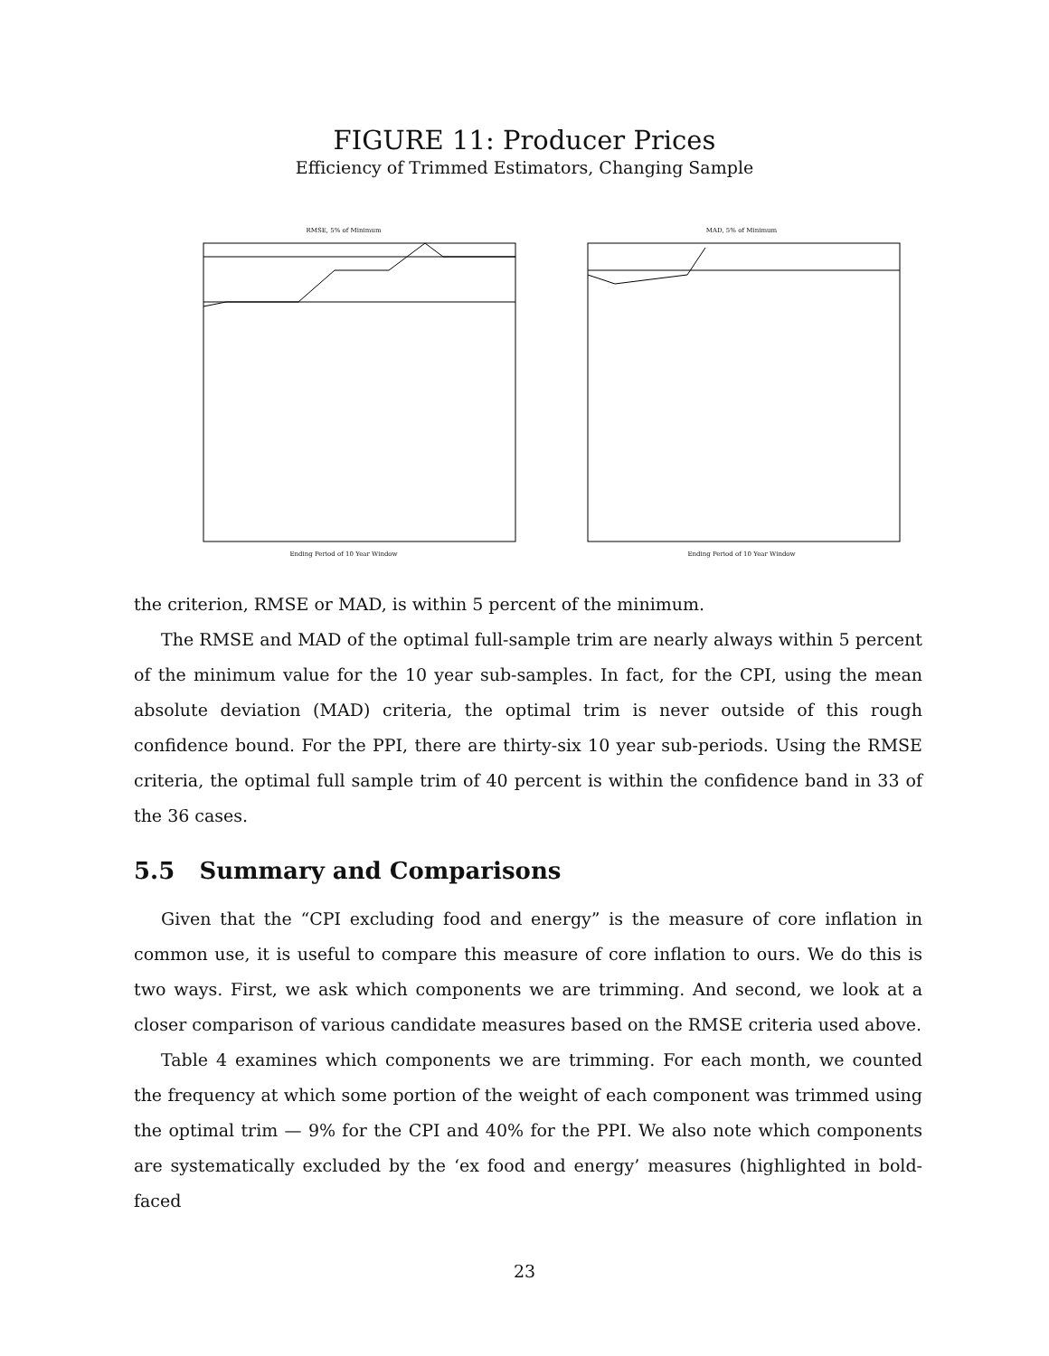FIGURE 11: Producer Prices
Efficiency of Trimmed Estimators, Changing Sample
RMSE, 5% of Minimum
Ending Period of 10 Year Window
MAD, 5% of Minimum
Ending Period of 10 Year Window
the criterion, RMSE or MAD, is within 5 percent of the minimum.
The RMSE and MAD of the optimal full-sample trim are nearly always within 5 percent of the minimum value for the 10 year sub-samples. In fact, for the CPI, using the mean absolute deviation (MAD) criteria, the optimal trim is never outside of this rough confidence bound. For the PPI, there are thirty-six 10 year sub-periods. Using the RMSE criteria, the optimal full sample trim of 40 percent is within the confidence band in 33 of the 36 cases.
5.5 Summary and Comparisons
Given that the “CPI excluding food and energy” is the measure of core inflation in common use, it is useful to compare this measure of core inflation to ours. We do this is two ways. First, we ask which components we are trimming. And second, we look at a closer comparison of various candidate measures based on the RMSE criteria used above.
Table 4 examines which components we are trimming. For each month, we counted the frequency at which some portion of the weight of each component was trimmed using the optimal trim — 9% for the CPI and 40% for the PPI. We also note which components are systematically excluded by the ‘ex food and energy’ measures (highlighted in bold-faced
23